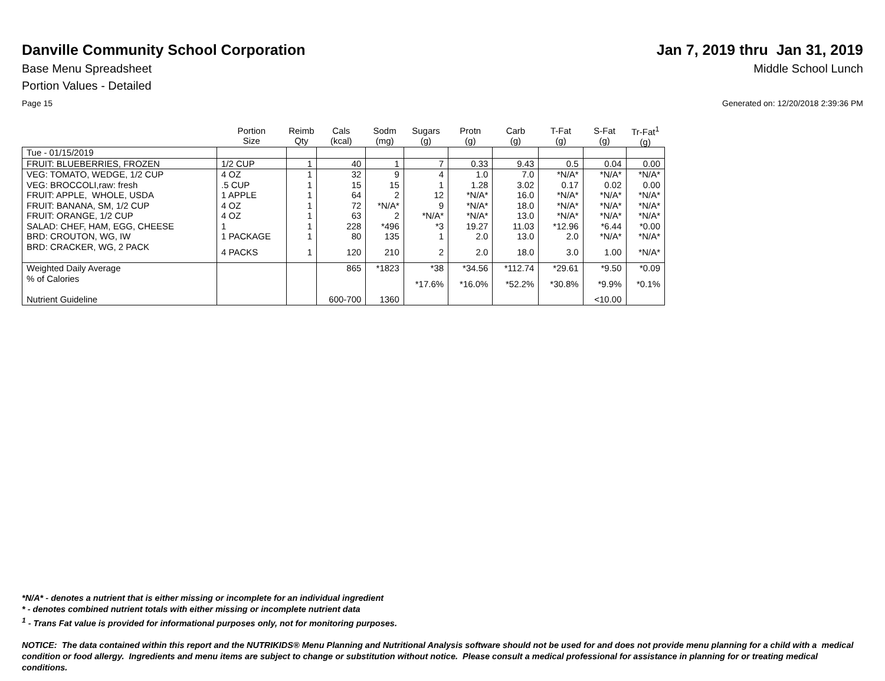Danville Community School Corporation
Jan 7, 2019 thru Jan 31, 2019
Base Menu Spreadsheet Middle School Lunch
Portion Values - Detailed
Page 15 Generated on: 12/20/2018 2:39:36 PM
| | Portion Size | Reimb Qty | Cals (kcal) | Sodm (mg) | Sugars (g) | Protn (g) | Carb (g) | T-Fat (g) | S-Fat (g) | Tr-Fat<sup>1</sup> (g) |
| --- | --- | --- | --- | --- | --- | --- | --- | --- | --- | --- |
| Tue - 01/15/2019 | | | | | | | | | | |
| FRUIT: BLUEBERRIES, FROZEN | 1/2 CUP | 1 | 40 | 1 | 7 | 0.33 | 9.43 | 0.5 | 0.04 | 0.00 |
| VEG: TOMATO, WEDGE, 1/2 CUP | 4 OZ | 1 | 32 | 9 | 4 | 1.0 | 7.0 | *N/A* | *N/A* | *N/A* |
| VEG: BROCCOLI,raw: fresh | .5 CUP | 1 | 15 | 15 | 1 | 1.28 | 3.02 | 0.17 | 0.02 | 0.00 |
| FRUIT: APPLE, WHOLE, USDA | 1 APPLE | 1 | 64 | 2 | 12 | *N/A* | 16.0 | *N/A* | *N/A* | *N/A* |
| FRUIT: BANANA, SM, 1/2 CUP | 4 OZ | 1 | 72 | *N/A* | 9 | *N/A* | 18.0 | *N/A* | *N/A* | *N/A* |
| FRUIT: ORANGE, 1/2 CUP | 4 OZ | 1 | 63 | 2 | *N/A* | *N/A* | 13.0 | *N/A* | *N/A* | *N/A* |
| SALAD: CHEF, HAM, EGG, CHEESE | 1 | 1 | 228 | *496 | *3 | 19.27 | 11.03 | *12.96 | *6.44 | *0.00 |
| BRD: CROUTON, WG, IW | 1 PACKAGE | 1 | 80 | 135 | 1 | 2.0 | 13.0 | 2.0 | *N/A* | *N/A* |
| BRD: CRACKER, WG, 2 PACK | 4 PACKS | 1 | 120 | 210 | 2 | 2.0 | 18.0 | 3.0 | 1.00 | *N/A* |
| Weighted Daily Average | | | 865 | *1823 | *38 | *34.56 | *112.74 | *29.61 | *9.50 | *0.09 |
| % of Calories | | | | | *17.6% | *16.0% | *52.2% | *30.8% | *9.9% | *0.1% |
| Nutrient Guideline | | | 600-700 | 1360 | | | | | <10.00 | |
*N/A* - denotes a nutrient that is either missing or incomplete for an individual ingredient
* - denotes combined nutrient totals with either missing or incomplete nutrient data
<sup>1</sup> - Trans Fat value is provided for informational purposes only, not for monitoring purposes.
NOTICE: The data contained within this report and the NUTRIKIDS® Menu Planning and Nutritional Analysis software should not be used for and does not provide menu planning for a child with a medical condition or food allergy. Ingredients and menu items are subject to change or substitution without notice. Please consult a medical professional for assistance in planning for or treating medical conditions.